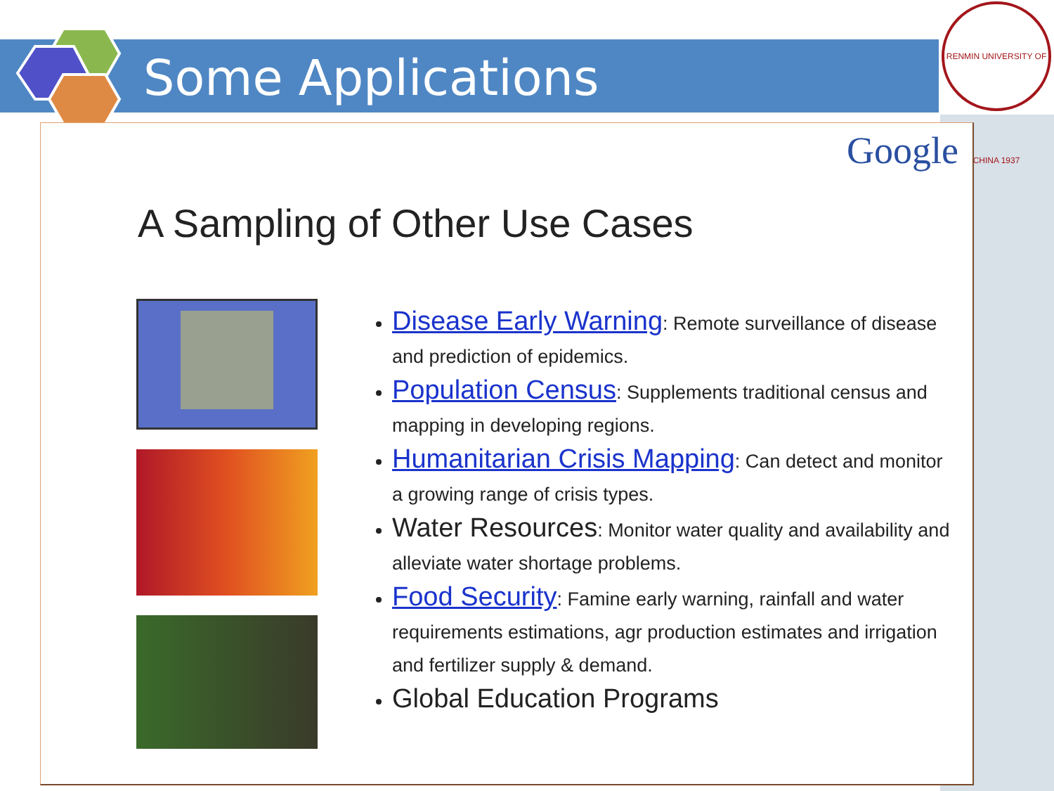Some Applications
RENMIN UNIVERSITY OF CHINA 1937
Google
A Sampling of Other Use Cases
Disease Early Warning: Remote surveillance of disease and prediction of epidemics.
Population Census: Supplements traditional census and mapping in developing regions.
Humanitarian Crisis Mapping: Can detect and monitor a growing range of crisis types.
Water Resources: Monitor water quality and availability and alleviate water shortage problems.
Food Security: Famine early warning, rainfall and water requirements estimations, agr production estimates and irrigation and fertilizer supply & demand.
Global Education Programs